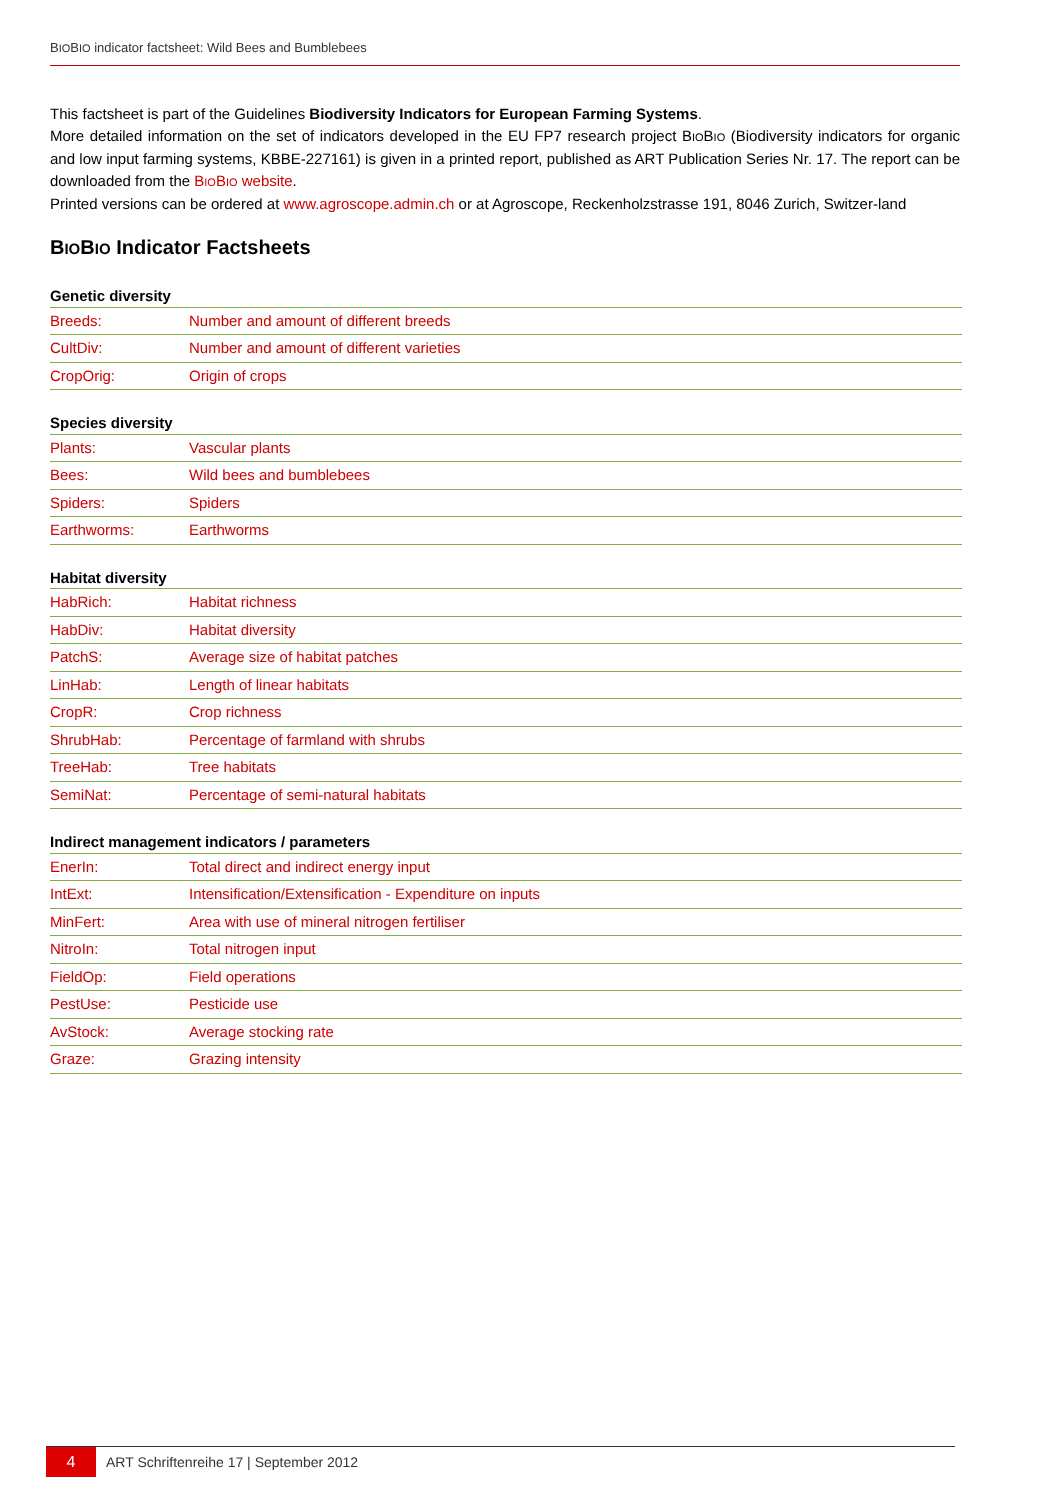BIOBIO indicator factsheet: Wild Bees and Bumblebees
This factsheet is part of the Guidelines Biodiversity Indicators for European Farming Systems.
More detailed information on the set of indicators developed in the EU FP7 research project BIOBIO (Biodiversity indicators for organic and low input farming systems, KBBE-227161) is given in a printed report, published as ART Publication Series Nr. 17. The report can be downloaded from the BIOBIO website.
Printed versions can be ordered at www.agroscope.admin.ch or at Agroscope, Reckenholzstrasse 191, 8046 Zurich, Switzer-land
BIOBIO Indicator Factsheets
| Genetic diversity | |
| --- | --- |
| Breeds: | Number and amount of different breeds |
| CultDiv: | Number and amount of different varieties |
| CropOrig: | Origin of crops |
| Species diversity | |
| --- | --- |
| Plants: | Vascular plants |
| Bees: | Wild bees and bumblebees |
| Spiders: | Spiders |
| Earthworms: | Earthworms |
| Habitat diversity | |
| --- | --- |
| HabRich: | Habitat richness |
| HabDiv: | Habitat diversity |
| PatchS: | Average size of habitat patches |
| LinHab: | Length of linear habitats |
| CropR: | Crop richness |
| ShrubHab: | Percentage of farmland with shrubs |
| TreeHab: | Tree habitats |
| SemiNat: | Percentage of semi-natural habitats |
| Indirect management indicators / parameters | |
| --- | --- |
| EnerIn: | Total direct and indirect energy input |
| IntExt: | Intensification/Extensification - Expenditure on inputs |
| MinFert: | Area with use of mineral nitrogen fertiliser |
| NitroIn: | Total nitrogen input |
| FieldOp: | Field operations |
| PestUse: | Pesticide use |
| AvStock: | Average stocking rate |
| Graze: | Grazing intensity |
4
ART Schriftenreihe 17 | September 2012